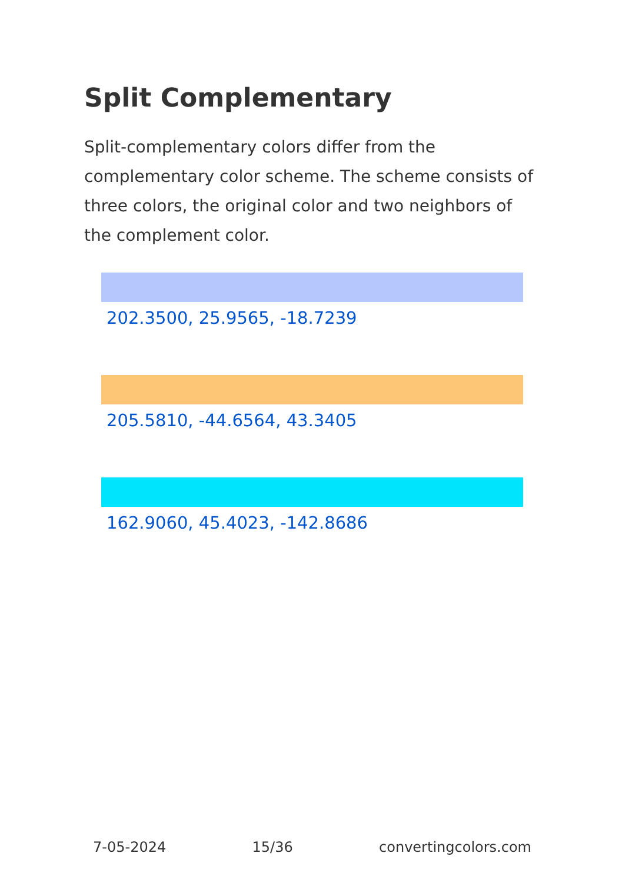Split Complementary
Split-complementary colors differ from the complementary color scheme. The scheme consists of three colors, the original color and two neighbors of the complement color.
202.3500, 25.9565, -18.7239
205.5810, -44.6564, 43.3405
162.9060, 45.4023, -142.8686
7-05-2024 15/36 convertingcolors.com